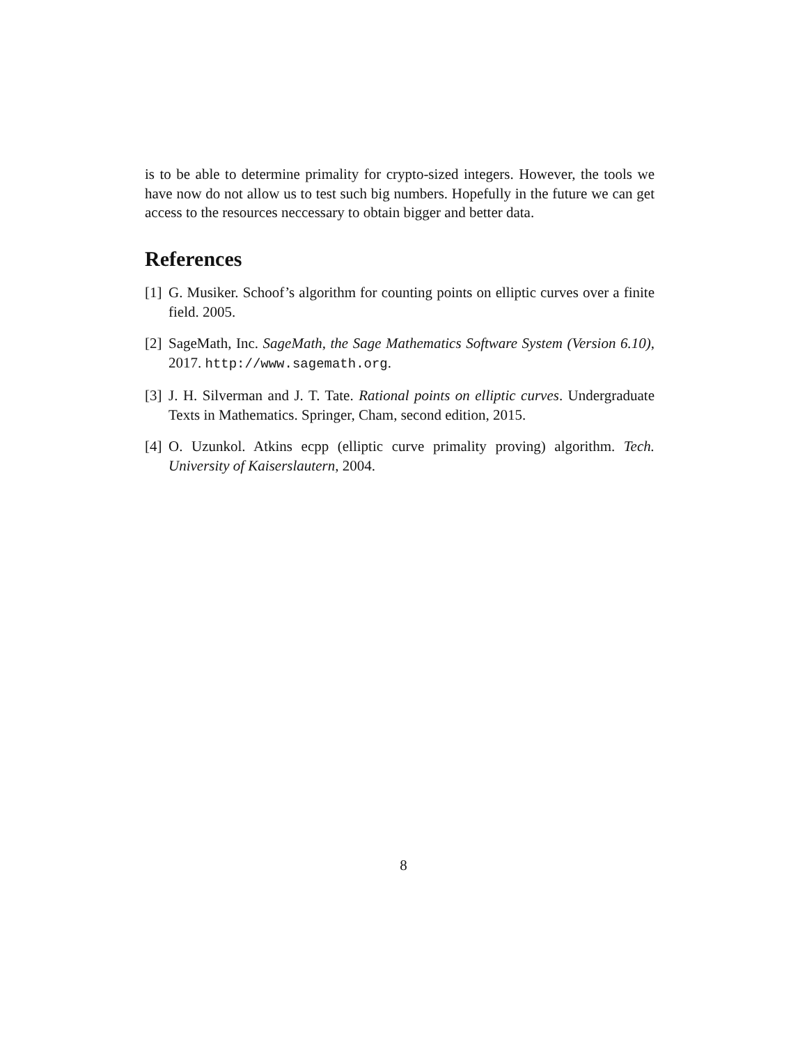is to be able to determine primality for crypto-sized integers. However, the tools we have now do not allow us to test such big numbers. Hopefully in the future we can get access to the resources neccessary to obtain bigger and better data.
References
[1] G. Musiker. Schoof’s algorithm for counting points on elliptic curves over a finite field. 2005.
[2] SageMath, Inc. SageMath, the Sage Mathematics Software System (Version 6.10), 2017. http://www.sagemath.org.
[3] J. H. Silverman and J. T. Tate. Rational points on elliptic curves. Undergraduate Texts in Mathematics. Springer, Cham, second edition, 2015.
[4] O. Uzunkol. Atkins ecpp (elliptic curve primality proving) algorithm. Tech. University of Kaiserslautern, 2004.
8